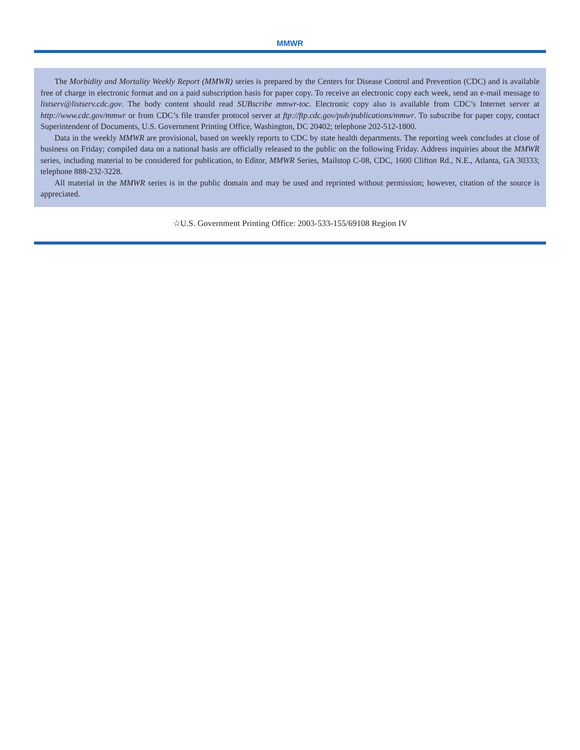MMWR
The Morbidity and Mortality Weekly Report (MMWR) series is prepared by the Centers for Disease Control and Prevention (CDC) and is available free of charge in electronic format and on a paid subscription basis for paper copy. To receive an electronic copy each week, send an e-mail message to listserv@listserv.cdc.gov. The body content should read SUBscribe mmwr-toc. Electronic copy also is available from CDC’s Internet server at http://www.cdc.gov/mmwr or from CDC’s file transfer protocol server at ftp://ftp.cdc.gov/pub/publications/mmwr. To subscribe for paper copy, contact Superintendent of Documents, U.S. Government Printing Office, Washington, DC 20402; telephone 202-512-1800.
Data in the weekly MMWR are provisional, based on weekly reports to CDC by state health departments. The reporting week concludes at close of business on Friday; compiled data on a national basis are officially released to the public on the following Friday. Address inquiries about the MMWR series, including material to be considered for publication, to Editor, MMWR Series, Mailstop C-08, CDC, 1600 Clifton Rd., N.E., Atlanta, GA 30333; telephone 888-232-3228.
All material in the MMWR series is in the public domain and may be used and reprinted without permission; however, citation of the source is appreciated.
☆U.S. Government Printing Office: 2003-533-155/69108 Region IV